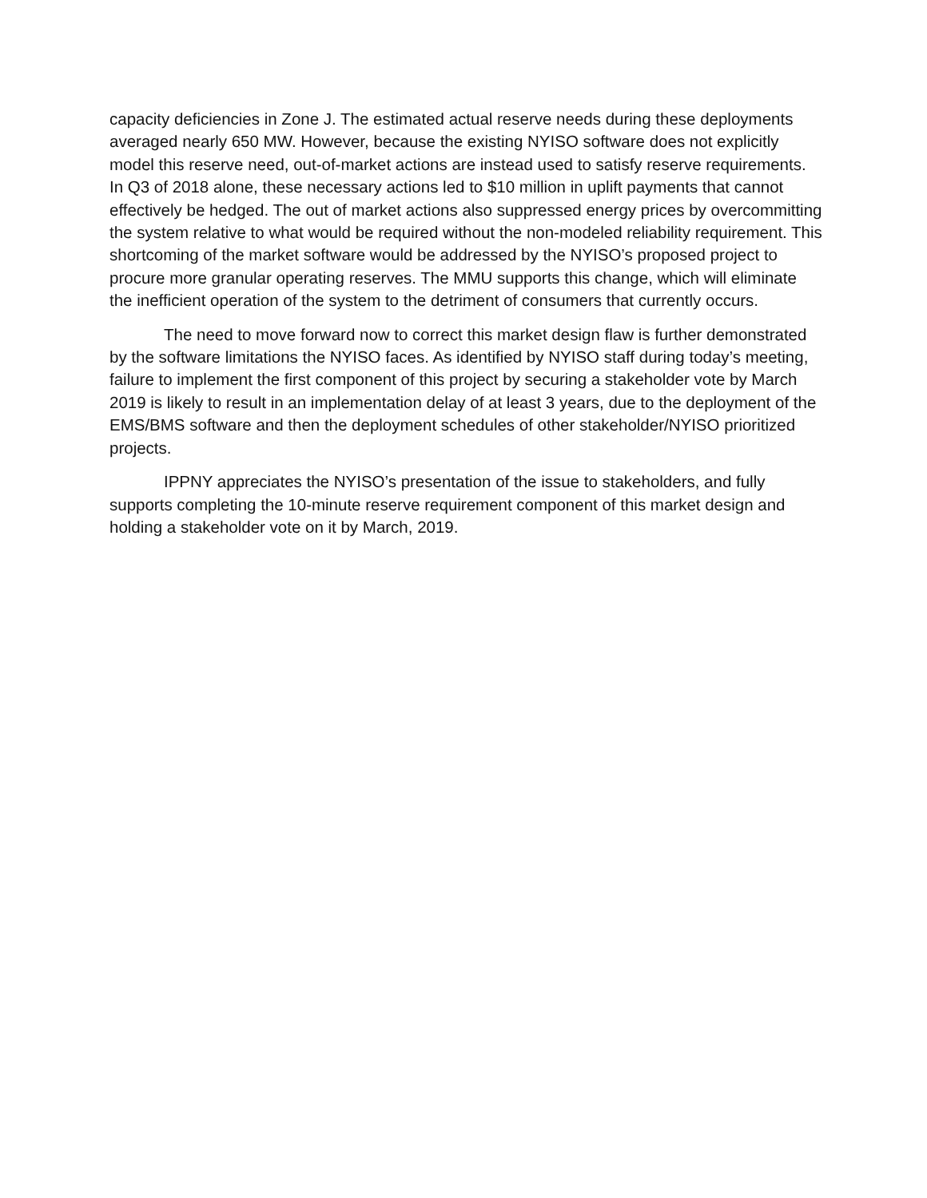capacity deficiencies in Zone J. The estimated actual reserve needs during these deployments averaged nearly 650 MW. However, because the existing NYISO software does not explicitly model this reserve need, out-of-market actions are instead used to satisfy reserve requirements. In Q3 of 2018 alone, these necessary actions led to $10 million in uplift payments that cannot effectively be hedged. The out of market actions also suppressed energy prices by overcommitting the system relative to what would be required without the non-modeled reliability requirement. This shortcoming of the market software would be addressed by the NYISO’s proposed project to procure more granular operating reserves. The MMU supports this change, which will eliminate the inefficient operation of the system to the detriment of consumers that currently occurs.
The need to move forward now to correct this market design flaw is further demonstrated by the software limitations the NYISO faces. As identified by NYISO staff during today’s meeting, failure to implement the first component of this project by securing a stakeholder vote by March 2019 is likely to result in an implementation delay of at least 3 years, due to the deployment of the EMS/BMS software and then the deployment schedules of other stakeholder/NYISO prioritized projects.
IPPNY appreciates the NYISO’s presentation of the issue to stakeholders, and fully supports completing the 10-minute reserve requirement component of this market design and holding a stakeholder vote on it by March, 2019.